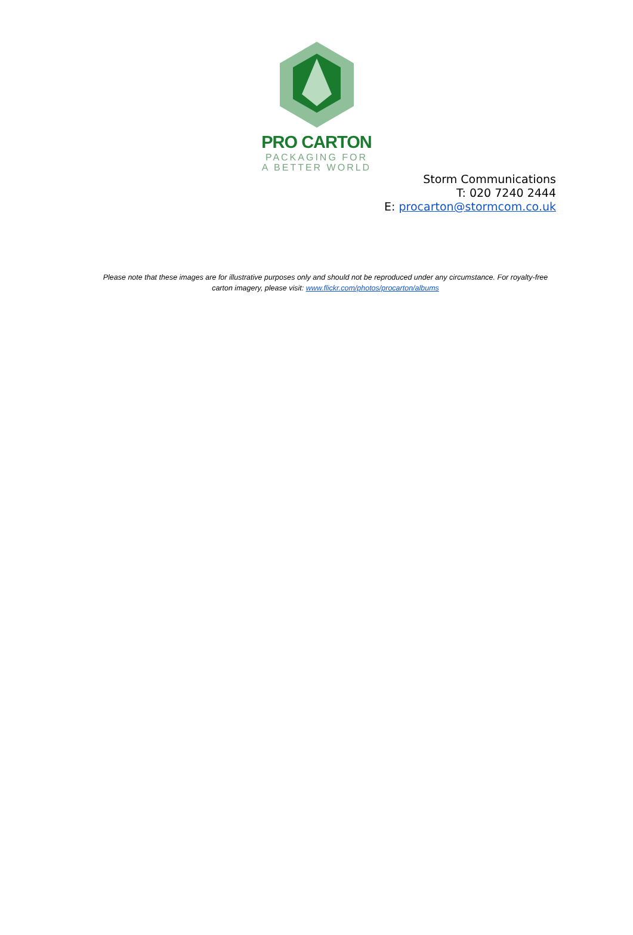PRO CARTON
PACKAGING FOR
A BETTER WORLD
Storm Communications
T: 020 7240 2444
E: procarton@stormcom.co.uk
Please note that these images are for illustrative purposes only and should not be reproduced under any circumstance. For royalty-free carton imagery, please visit: www.flickr.com/photos/procarton/albums